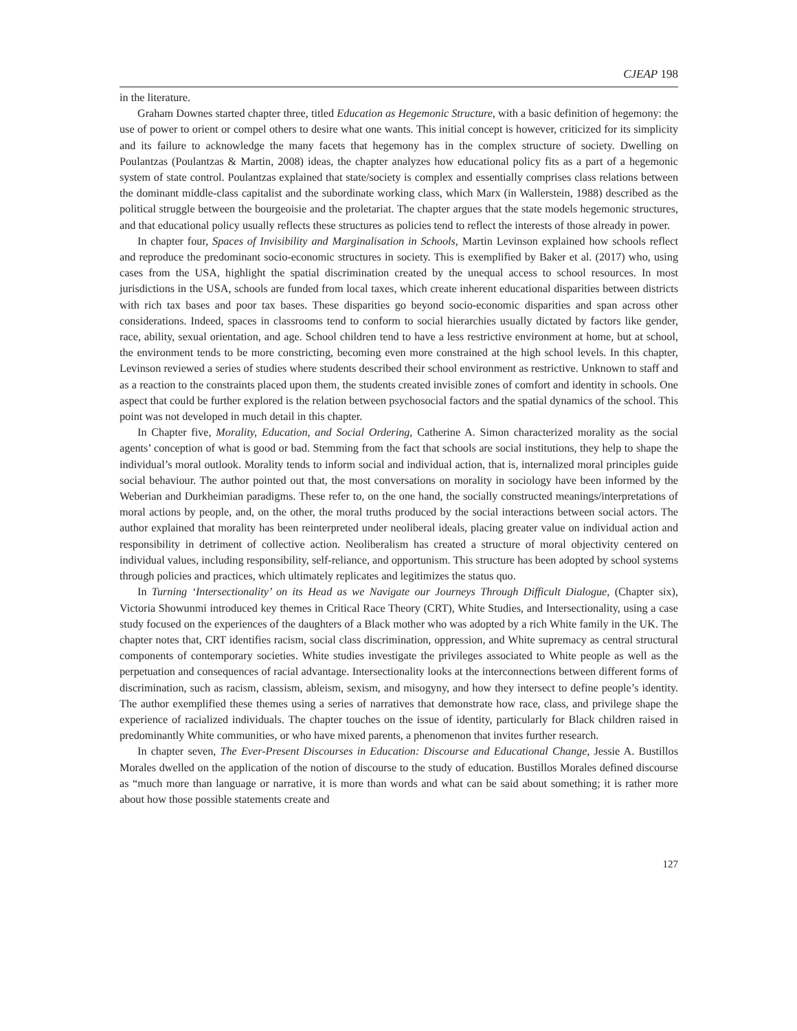CJEAP 198
in the literature.
Graham Downes started chapter three, titled Education as Hegemonic Structure, with a basic definition of hegemony: the use of power to orient or compel others to desire what one wants. This initial concept is however, criticized for its simplicity and its failure to acknowledge the many facets that hegemony has in the complex structure of society. Dwelling on Poulantzas (Poulantzas & Martin, 2008) ideas, the chapter analyzes how educational policy fits as a part of a hegemonic system of state control. Poulantzas explained that state/society is complex and essentially comprises class relations between the dominant middle-class capitalist and the subordinate working class, which Marx (in Wallerstein, 1988) described as the political struggle between the bourgeoisie and the proletariat. The chapter argues that the state models hegemonic structures, and that educational policy usually reflects these structures as policies tend to reflect the interests of those already in power.
In chapter four, Spaces of Invisibility and Marginalisation in Schools, Martin Levinson explained how schools reflect and reproduce the predominant socio-economic structures in society. This is exemplified by Baker et al. (2017) who, using cases from the USA, highlight the spatial discrimination created by the unequal access to school resources. In most jurisdictions in the USA, schools are funded from local taxes, which create inherent educational disparities between districts with rich tax bases and poor tax bases. These disparities go beyond socio-economic disparities and span across other considerations. Indeed, spaces in classrooms tend to conform to social hierarchies usually dictated by factors like gender, race, ability, sexual orientation, and age. School children tend to have a less restrictive environment at home, but at school, the environment tends to be more constricting, becoming even more constrained at the high school levels. In this chapter, Levinson reviewed a series of studies where students described their school environment as restrictive. Unknown to staff and as a reaction to the constraints placed upon them, the students created invisible zones of comfort and identity in schools. One aspect that could be further explored is the relation between psychosocial factors and the spatial dynamics of the school. This point was not developed in much detail in this chapter.
In Chapter five, Morality, Education, and Social Ordering, Catherine A. Simon characterized morality as the social agents’ conception of what is good or bad. Stemming from the fact that schools are social institutions, they help to shape the individual’s moral outlook. Morality tends to inform social and individual action, that is, internalized moral principles guide social behaviour. The author pointed out that, the most conversations on morality in sociology have been informed by the Weberian and Durkheimian paradigms. These refer to, on the one hand, the socially constructed meanings/interpretations of moral actions by people, and, on the other, the moral truths produced by the social interactions between social actors. The author explained that morality has been reinterpreted under neoliberal ideals, placing greater value on individual action and responsibility in detriment of collective action. Neoliberalism has created a structure of moral objectivity centered on individual values, including responsibility, self-reliance, and opportunism. This structure has been adopted by school systems through policies and practices, which ultimately replicates and legitimizes the status quo.
In Turning ‘Intersectionality’ on its Head as we Navigate our Journeys Through Difficult Dialogue, (Chapter six), Victoria Showunmi introduced key themes in Critical Race Theory (CRT), White Studies, and Intersectionality, using a case study focused on the experiences of the daughters of a Black mother who was adopted by a rich White family in the UK. The chapter notes that, CRT identifies racism, social class discrimination, oppression, and White supremacy as central structural components of contemporary societies. White studies investigate the privileges associated to White people as well as the perpetuation and consequences of racial advantage. Intersectionality looks at the interconnections between different forms of discrimination, such as racism, classism, ableism, sexism, and misogyny, and how they intersect to define people’s identity. The author exemplified these themes using a series of narratives that demonstrate how race, class, and privilege shape the experience of racialized individuals. The chapter touches on the issue of identity, particularly for Black children raised in predominantly White communities, or who have mixed parents, a phenomenon that invites further research.
In chapter seven, The Ever-Present Discourses in Education: Discourse and Educational Change, Jessie A. Bustillos Morales dwelled on the application of the notion of discourse to the study of education. Bustillos Morales defined discourse as “much more than language or narrative, it is more than words and what can be said about something; it is rather more about how those possible statements create and
127